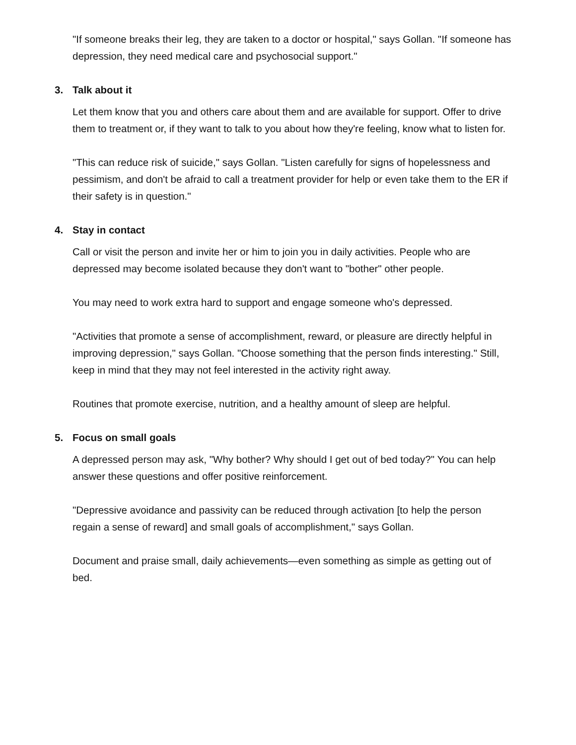"If someone breaks their leg, they are taken to a doctor or hospital," says Gollan. "If someone has depression, they need medical care and psychosocial support."
3. Talk about it
Let them know that you and others care about them and are available for support. Offer to drive them to treatment or, if they want to talk to you about how they're feeling, know what to listen for.
"This can reduce risk of suicide," says Gollan. "Listen carefully for signs of hopelessness and pessimism, and don't be afraid to call a treatment provider for help or even take them to the ER if their safety is in question."
4. Stay in contact
Call or visit the person and invite her or him to join you in daily activities. People who are depressed may become isolated because they don't want to "bother" other people.
You may need to work extra hard to support and engage someone who's depressed.
"Activities that promote a sense of accomplishment, reward, or pleasure are directly helpful in improving depression," says Gollan. "Choose something that the person finds interesting." Still, keep in mind that they may not feel interested in the activity right away.
Routines that promote exercise, nutrition, and a healthy amount of sleep are helpful.
5. Focus on small goals
A depressed person may ask, "Why bother? Why should I get out of bed today?" You can help answer these questions and offer positive reinforcement.
"Depressive avoidance and passivity can be reduced through activation [to help the person regain a sense of reward] and small goals of accomplishment," says Gollan.
Document and praise small, daily achievements—even something as simple as getting out of bed.